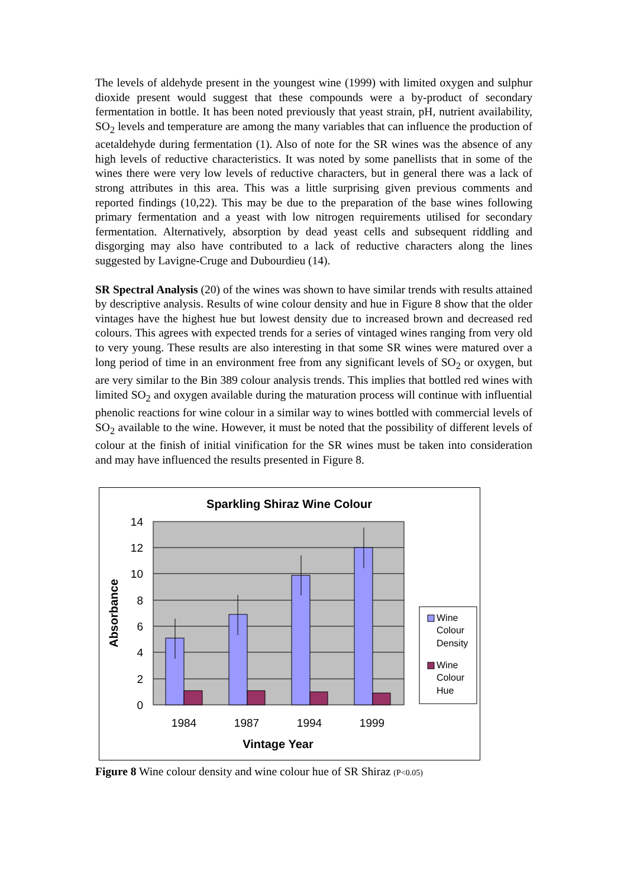The levels of aldehyde present in the youngest wine (1999) with limited oxygen and sulphur dioxide present would suggest that these compounds were a by-product of secondary fermentation in bottle. It has been noted previously that yeast strain, pH, nutrient availability, SO<sub>2</sub> levels and temperature are among the many variables that can influence the production of acetaldehyde during fermentation (1). Also of note for the SR wines was the absence of any high levels of reductive characteristics. It was noted by some panellists that in some of the wines there were very low levels of reductive characters, but in general there was a lack of strong attributes in this area. This was a little surprising given previous comments and reported findings (10,22). This may be due to the preparation of the base wines following primary fermentation and a yeast with low nitrogen requirements utilised for secondary fermentation. Alternatively, absorption by dead yeast cells and subsequent riddling and disgorging may also have contributed to a lack of reductive characters along the lines suggested by Lavigne-Cruge and Dubourdieu (14).
SR Spectral Analysis (20) of the wines was shown to have similar trends with results attained by descriptive analysis. Results of wine colour density and hue in Figure 8 show that the older vintages have the highest hue but lowest density due to increased brown and decreased red colours. This agrees with expected trends for a series of vintaged wines ranging from very old to very young. These results are also interesting in that some SR wines were matured over a long period of time in an environment free from any significant levels of SO<sub>2</sub> or oxygen, but are very similar to the Bin 389 colour analysis trends. This implies that bottled red wines with limited SO<sub>2</sub> and oxygen available during the maturation process will continue with influential phenolic reactions for wine colour in a similar way to wines bottled with commercial levels of SO<sub>2</sub> available to the wine. However, it must be noted that the possibility of different levels of colour at the finish of initial vinification for the SR wines must be taken into consideration and may have influenced the results presented in Figure 8.
Sparkling Shiraz Wine Colour
14
12
10
8
6
4
2
0
1984
1987
1994
1999
Vintage Year
Absorbance
Wine Colour Density
Wine Colour Hue
Figure 8 Wine colour density and wine colour hue of SR Shiraz (P<0.05)